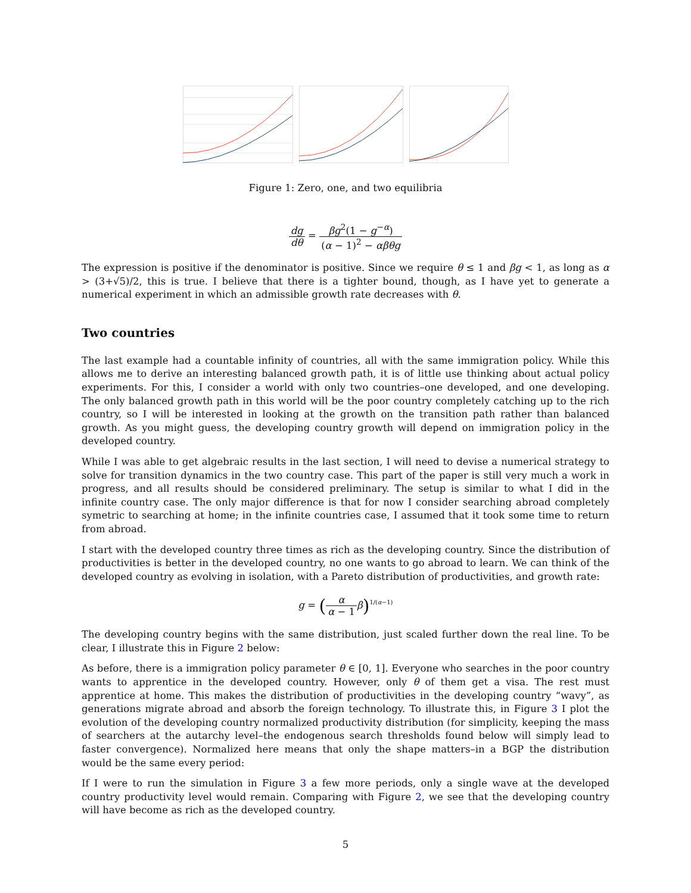Figure 1: Zero, one, and two equilibria
dg dθ = βg<sup>2</sup>(1 − g<sup>−α</sup>) (α − 1)<sup>2</sup> − αβθg
The expression is positive if the denominator is positive. Since we require θ ≤ 1 and βg < 1, as long as α > (3+√5)/2, this is true. I believe that there is a tighter bound, though, as I have yet to generate a numerical experiment in which an admissible growth rate decreases with θ.
Two countries
The last example had a countable infinity of countries, all with the same immigration policy. While this allows me to derive an interesting balanced growth path, it is of little use thinking about actual policy experiments. For this, I consider a world with only two countries–one developed, and one developing. The only balanced growth path in this world will be the poor country completely catching up to the rich country, so I will be interested in looking at the growth on the transition path rather than balanced growth. As you might guess, the developing country growth will depend on immigration policy in the developed country.
While I was able to get algebraic results in the last section, I will need to devise a numerical strategy to solve for transition dynamics in the two country case. This part of the paper is still very much a work in progress, and all results should be considered preliminary. The setup is similar to what I did in the infinite country case. The only major difference is that for now I consider searching abroad completely symetric to searching at home; in the infinite countries case, I assumed that it took some time to return from abroad.
I start with the developed country three times as rich as the developing country. Since the distribution of productivities is better in the developed country, no one wants to go abroad to learn. We can think of the developed country as evolving in isolation, with a Pareto distribution of productivities, and growth rate:
g = (α α − 1 β)<sup>1/(α−1)</sup>
The developing country begins with the same distribution, just scaled further down the real line. To be clear, I illustrate this in Figure 2 below:
As before, there is a immigration policy parameter θ ∈ [0, 1]. Everyone who searches in the poor country wants to apprentice in the developed country. However, only θ of them get a visa. The rest must apprentice at home. This makes the distribution of productivities in the developing country “wavy”, as generations migrate abroad and absorb the foreign technology. To illustrate this, in Figure 3 I plot the evolution of the developing country normalized productivity distribution (for simplicity, keeping the mass of searchers at the autarchy level–the endogenous search thresholds found below will simply lead to faster convergence). Normalized here means that only the shape matters–in a BGP the distribution would be the same every period:
If I were to run the simulation in Figure 3 a few more periods, only a single wave at the developed country productivity level would remain. Comparing with Figure 2, we see that the developing country will have become as rich as the developed country.
5